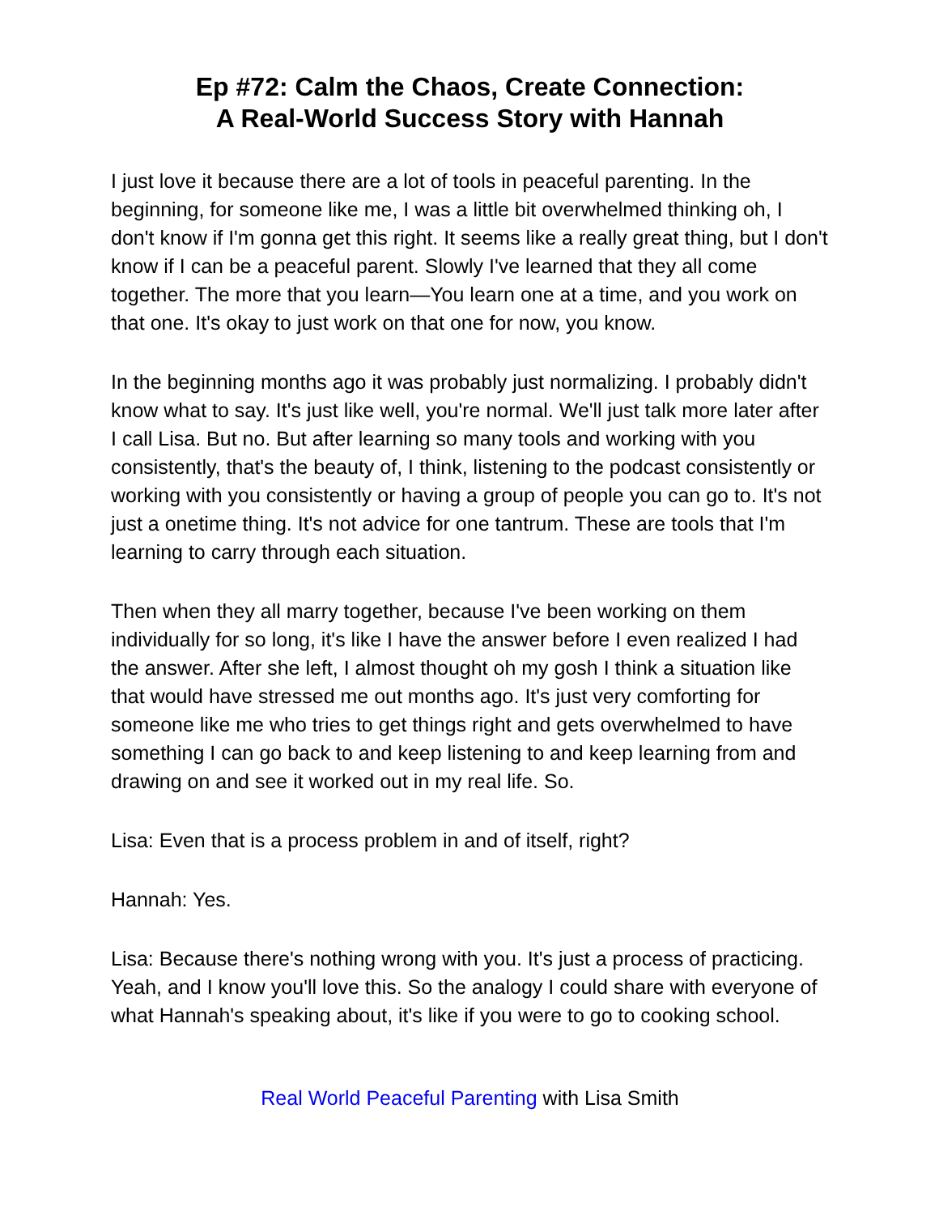Ep #72: Calm the Chaos, Create Connection:
A Real-World Success Story with Hannah
I just love it because there are a lot of tools in peaceful parenting. In the beginning, for someone like me, I was a little bit overwhelmed thinking oh, I don't know if I'm gonna get this right. It seems like a really great thing, but I don't know if I can be a peaceful parent. Slowly I've learned that they all come together. The more that you learn—You learn one at a time, and you work on that one. It's okay to just work on that one for now, you know.
In the beginning months ago it was probably just normalizing. I probably didn't know what to say. It's just like well, you're normal. We'll just talk more later after I call Lisa. But no. But after learning so many tools and working with you consistently, that's the beauty of, I think, listening to the podcast consistently or working with you consistently or having a group of people you can go to. It's not just a onetime thing. It's not advice for one tantrum. These are tools that I'm learning to carry through each situation.
Then when they all marry together, because I've been working on them individually for so long, it's like I have the answer before I even realized I had the answer. After she left, I almost thought oh my gosh I think a situation like that would have stressed me out months ago. It's just very comforting for someone like me who tries to get things right and gets overwhelmed to have something I can go back to and keep listening to and keep learning from and drawing on and see it worked out in my real life. So.
Lisa: Even that is a process problem in and of itself, right?
Hannah: Yes.
Lisa: Because there's nothing wrong with you. It's just a process of practicing. Yeah, and I know you'll love this. So the analogy I could share with everyone of what Hannah's speaking about, it's like if you were to go to cooking school.
Real World Peaceful Parenting with Lisa Smith